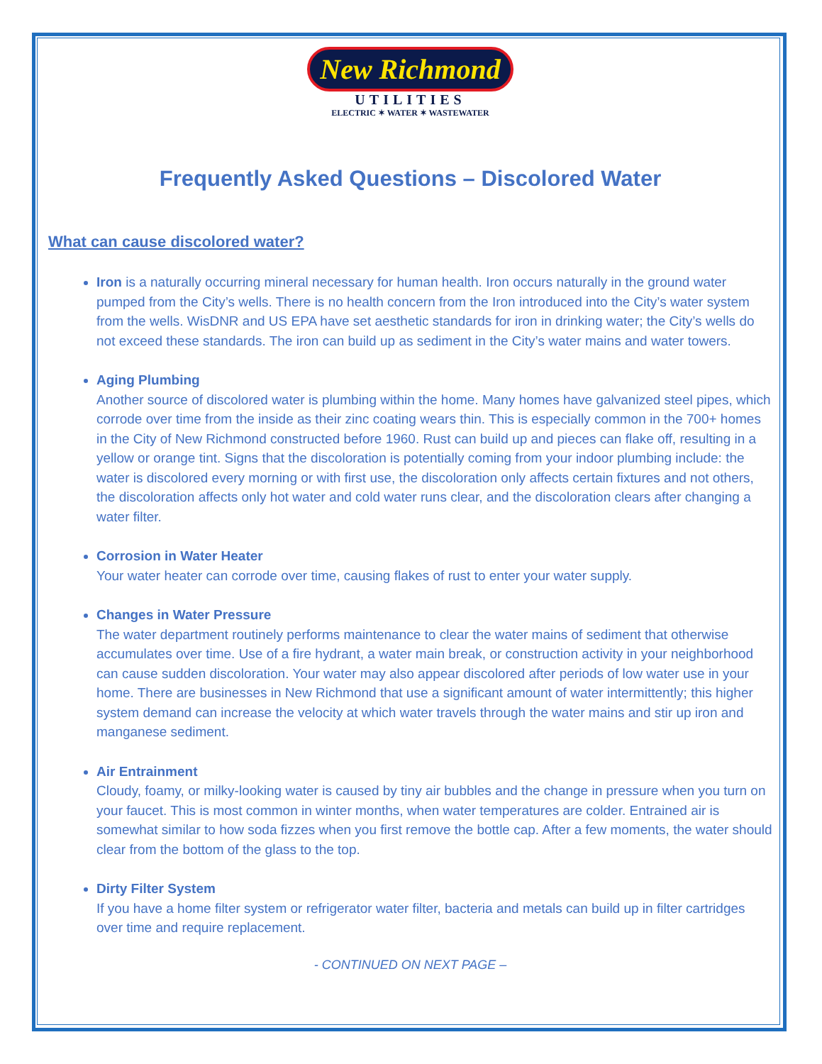New Richmond
UTILITIES
ELECTRIC ✶ WATER ✶ WASTEWATER
Frequently Asked Questions – Discolored Water
What can cause discolored water?
Iron is a naturally occurring mineral necessary for human health. Iron occurs naturally in the ground water pumped from the City’s wells. There is no health concern from the Iron introduced into the City’s water system from the wells. WisDNR and US EPA have set aesthetic standards for iron in drinking water; the City’s wells do not exceed these standards. The iron can build up as sediment in the City’s water mains and water towers.
Aging Plumbing
Another source of discolored water is plumbing within the home. Many homes have galvanized steel pipes, which corrode over time from the inside as their zinc coating wears thin. This is especially common in the 700+ homes in the City of New Richmond constructed before 1960. Rust can build up and pieces can flake off, resulting in a yellow or orange tint. Signs that the discoloration is potentially coming from your indoor plumbing include: the water is discolored every morning or with first use, the discoloration only affects certain fixtures and not others, the discoloration affects only hot water and cold water runs clear, and the discoloration clears after changing a water filter.
Corrosion in Water Heater
Your water heater can corrode over time, causing flakes of rust to enter your water supply.
Changes in Water Pressure
The water department routinely performs maintenance to clear the water mains of sediment that otherwise accumulates over time. Use of a fire hydrant, a water main break, or construction activity in your neighborhood can cause sudden discoloration. Your water may also appear discolored after periods of low water use in your home. There are businesses in New Richmond that use a significant amount of water intermittently; this higher system demand can increase the velocity at which water travels through the water mains and stir up iron and manganese sediment.
Air Entrainment
Cloudy, foamy, or milky-looking water is caused by tiny air bubbles and the change in pressure when you turn on your faucet. This is most common in winter months, when water temperatures are colder. Entrained air is somewhat similar to how soda fizzes when you first remove the bottle cap. After a few moments, the water should clear from the bottom of the glass to the top.
Dirty Filter System
If you have a home filter system or refrigerator water filter, bacteria and metals can build up in filter cartridges over time and require replacement.
- CONTINUED ON NEXT PAGE –